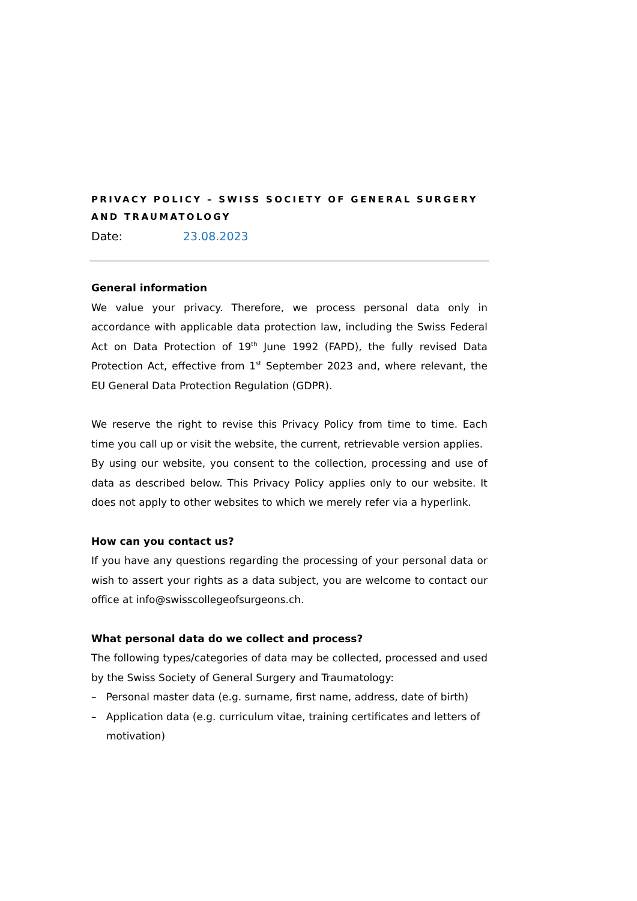PRIVACY POLICY – SWISS SOCIETY OF GENERAL SURGERY AND TRAUMATOLOGY
Date: 23.08.2023
General information
We value your privacy. Therefore, we process personal data only in accordance with applicable data protection law, including the Swiss Federal Act on Data Protection of 19<sup>th</sup> June 1992 (FAPD), the fully revised Data Protection Act, effective from 1<sup>st</sup> September 2023 and, where relevant, the EU General Data Protection Regulation (GDPR).
We reserve the right to revise this Privacy Policy from time to time. Each time you call up or visit the website, the current, retrievable version applies.
By using our website, you consent to the collection, processing and use of data as described below. This Privacy Policy applies only to our website. It does not apply to other websites to which we merely refer via a hyperlink.
How can you contact us?
If you have any questions regarding the processing of your personal data or wish to assert your rights as a data subject, you are welcome to contact our office at info@swisscollegeofsurgeons.ch.
What personal data do we collect and process?
The following types/categories of data may be collected, processed and used by the Swiss Society of General Surgery and Traumatology:
– Personal master data (e.g. surname, first name, address, date of birth)
– Application data (e.g. curriculum vitae, training certificates and letters of motivation)